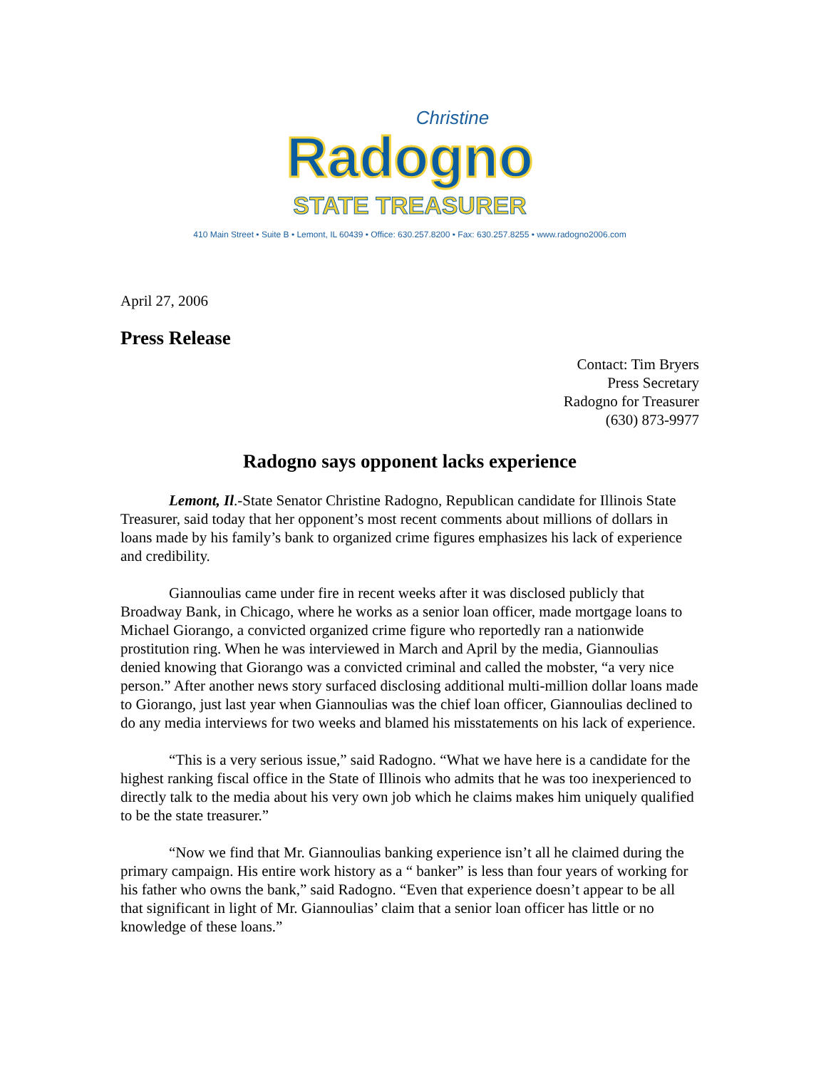Christine
Radogno
STATE TREASURER
410 Main Street • Suite B • Lemont, IL 60439 • Office: 630.257.8200 • Fax: 630.257.8255 • www.radogno2006.com
April 27, 2006
Press Release
Contact: Tim Bryers
Press Secretary
Radogno for Treasurer
(630) 873-9977
Radogno says opponent lacks experience
Lemont, Il.-State Senator Christine Radogno, Republican candidate for Illinois State Treasurer, said today that her opponent’s most recent comments about millions of dollars in loans made by his family’s bank to organized crime figures emphasizes his lack of experience and credibility.
Giannoulias came under fire in recent weeks after it was disclosed publicly that Broadway Bank, in Chicago, where he works as a senior loan officer, made mortgage loans to Michael Giorango, a convicted organized crime figure who reportedly ran a nationwide prostitution ring. When he was interviewed in March and April by the media, Giannoulias denied knowing that Giorango was a convicted criminal and called the mobster, “a very nice person.” After another news story surfaced disclosing additional multi-million dollar loans made to Giorango, just last year when Giannoulias was the chief loan officer, Giannoulias declined to do any media interviews for two weeks and blamed his misstatements on his lack of experience.
“This is a very serious issue,” said Radogno. “What we have here is a candidate for the highest ranking fiscal office in the State of Illinois who admits that he was too inexperienced to directly talk to the media about his very own job which he claims makes him uniquely qualified to be the state treasurer.”
“Now we find that Mr. Giannoulias banking experience isn’t all he claimed during the primary campaign. His entire work history as a “ banker” is less than four years of working for his father who owns the bank,” said Radogno. “Even that experience doesn’t appear to be all that significant in light of Mr. Giannoulias’ claim that a senior loan officer has little or no knowledge of these loans.”